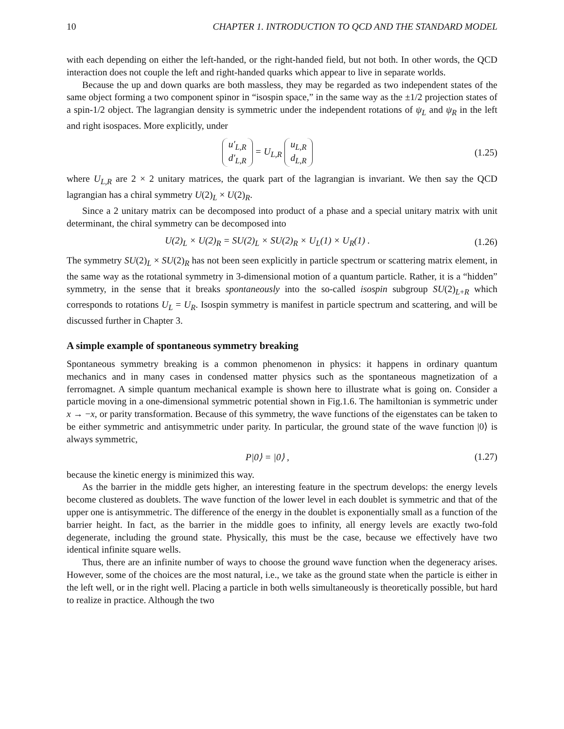10 CHAPTER 1. INTRODUCTION TO QCD AND THE STANDARD MODEL
with each depending on either the left-handed, or the right-handed field, but not both. In other words, the QCD interaction does not couple the left and right-handed quarks which appear to live in separate worlds.
Because the up and down quarks are both massless, they may be regarded as two independent states of the same object forming a two component spinor in “isospin space,” in the same way as the ±1/2 projection states of a spin-1/2 object. The lagrangian density is symmetric under the independent rotations of ψ<sub>L</sub> and ψ<sub>R</sub> in the left and right isospaces. More explicitly, under
u′<sub>L,R</sub> d′<sub>L,R</sub> = U<sub>L,R</sub> u<sub>L,R</sub> d<sub>L,R</sub>
(1.25)
where U<sub>L,R</sub> are 2 × 2 unitary matrices, the quark part of the lagrangian is invariant. We then say the QCD lagrangian has a chiral symmetry U(2)<sub>L</sub> × U(2)<sub>R</sub>.
Since a 2 unitary matrix can be decomposed into product of a phase and a special unitary matrix with unit determinant, the chiral symmetry can be decomposed into
U(2)<sub>L</sub> × U(2)<sub>R</sub> = SU(2)<sub>L</sub> × SU(2)<sub>R</sub> × U<sub>L</sub>(1) × U<sub>R</sub>(1) .
(1.26)
The symmetry SU(2)<sub>L</sub> × SU(2)<sub>R</sub> has not been seen explicitly in particle spectrum or scattering matrix element, in the same way as the rotational symmetry in 3-dimensional motion of a quantum particle. Rather, it is a “hidden” symmetry, in the sense that it breaks spontaneously into the so-called isospin subgroup SU(2)<sub>L+R</sub> which corresponds to rotations U<sub>L</sub> = U<sub>R</sub>. Isospin symmetry is manifest in particle spectrum and scattering, and will be discussed further in Chapter 3.
A simple example of spontaneous symmetry breaking
Spontaneous symmetry breaking is a common phenomenon in physics: it happens in ordinary quantum mechanics and in many cases in condensed matter physics such as the spontaneous magnetization of a ferromagnet. A simple quantum mechanical example is shown here to illustrate what is going on. Consider a particle moving in a one-dimensional symmetric potential shown in Fig.1.6. The hamiltonian is symmetric under x → −x, or parity transformation. Because of this symmetry, the wave functions of the eigenstates can be taken to be either symmetric and antisymmetric under parity. In particular, the ground state of the wave function |0⟩ is always symmetric,
P|0⟩ = |0⟩ ,
(1.27)
because the kinetic energy is minimized this way.
As the barrier in the middle gets higher, an interesting feature in the spectrum develops: the energy levels become clustered as doublets. The wave function of the lower level in each doublet is symmetric and that of the upper one is antisymmetric. The difference of the energy in the doublet is exponentially small as a function of the barrier height. In fact, as the barrier in the middle goes to infinity, all energy levels are exactly two-fold degenerate, including the ground state. Physically, this must be the case, because we effectively have two identical infinite square wells.
Thus, there are an infinite number of ways to choose the ground wave function when the degeneracy arises. However, some of the choices are the most natural, i.e., we take as the ground state when the particle is either in the left well, or in the right well. Placing a particle in both wells simultaneously is theoretically possible, but hard to realize in practice. Although the two